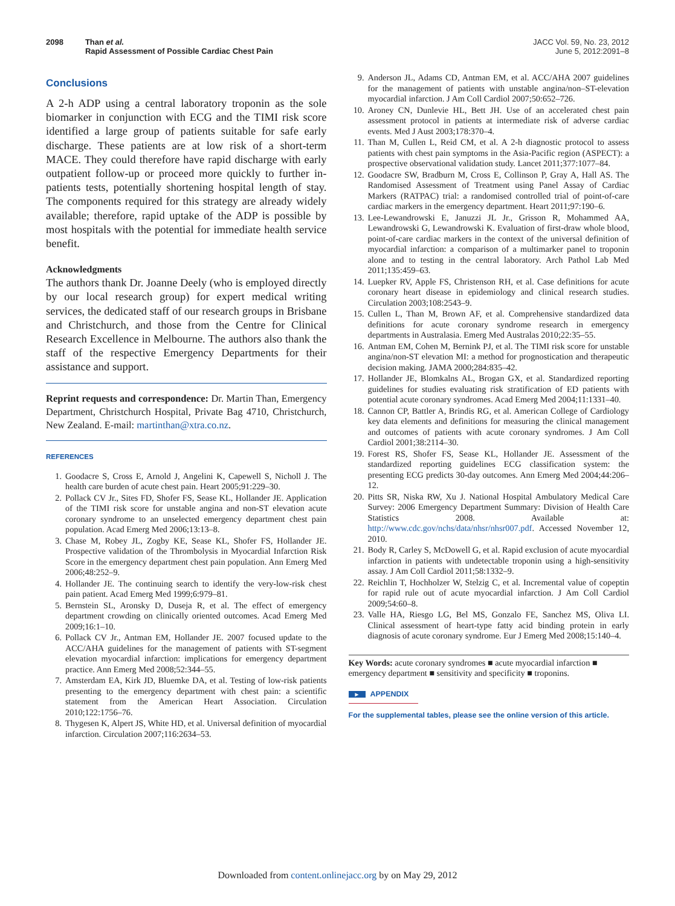2098 Than et al.
Rapid Assessment of Possible Cardiac Chest Pain
JACC Vol. 59, No. 23, 2012
June 5, 2012:2091–8
Conclusions
A 2-h ADP using a central laboratory troponin as the sole biomarker in conjunction with ECG and the TIMI risk score identified a large group of patients suitable for safe early discharge. These patients are at low risk of a short-term MACE. They could therefore have rapid discharge with early outpatient follow-up or proceed more quickly to further in-patients tests, potentially shortening hospital length of stay. The components required for this strategy are already widely available; therefore, rapid uptake of the ADP is possible by most hospitals with the potential for immediate health service benefit.
Acknowledgments
The authors thank Dr. Joanne Deely (who is employed directly by our local research group) for expert medical writing services, the dedicated staff of our research groups in Brisbane and Christchurch, and those from the Centre for Clinical Research Excellence in Melbourne. The authors also thank the staff of the respective Emergency Departments for their assistance and support.
Reprint requests and correspondence: Dr. Martin Than, Emergency Department, Christchurch Hospital, Private Bag 4710, Christchurch, New Zealand. E-mail: martinthan@xtra.co.nz.
REFERENCES
1. Goodacre S, Cross E, Arnold J, Angelini K, Capewell S, Nicholl J. The health care burden of acute chest pain. Heart 2005;91:229–30.
2. Pollack CV Jr., Sites FD, Shofer FS, Sease KL, Hollander JE. Application of the TIMI risk score for unstable angina and non-ST elevation acute coronary syndrome to an unselected emergency department chest pain population. Acad Emerg Med 2006;13:13–8.
3. Chase M, Robey JL, Zogby KE, Sease KL, Shofer FS, Hollander JE. Prospective validation of the Thrombolysis in Myocardial Infarction Risk Score in the emergency department chest pain population. Ann Emerg Med 2006;48:252–9.
4. Hollander JE. The continuing search to identify the very-low-risk chest pain patient. Acad Emerg Med 1999;6:979–81.
5. Bernstein SL, Aronsky D, Duseja R, et al. The effect of emergency department crowding on clinically oriented outcomes. Acad Emerg Med 2009;16:1–10.
6. Pollack CV Jr., Antman EM, Hollander JE. 2007 focused update to the ACC/AHA guidelines for the management of patients with ST-segment elevation myocardial infarction: implications for emergency department practice. Ann Emerg Med 2008;52:344–55.
7. Amsterdam EA, Kirk JD, Bluemke DA, et al. Testing of low-risk patients presenting to the emergency department with chest pain: a scientific statement from the American Heart Association. Circulation 2010;122:1756–76.
8. Thygesen K, Alpert JS, White HD, et al. Universal definition of myocardial infarction. Circulation 2007;116:2634–53.
9. Anderson JL, Adams CD, Antman EM, et al. ACC/AHA 2007 guidelines for the management of patients with unstable angina/non–ST-elevation myocardial infarction. J Am Coll Cardiol 2007;50:652–726.
10. Aroney CN, Dunlevie HL, Bett JH. Use of an accelerated chest pain assessment protocol in patients at intermediate risk of adverse cardiac events. Med J Aust 2003;178:370–4.
11. Than M, Cullen L, Reid CM, et al. A 2-h diagnostic protocol to assess patients with chest pain symptoms in the Asia-Pacific region (ASPECT): a prospective observational validation study. Lancet 2011;377:1077–84.
12. Goodacre SW, Bradburn M, Cross E, Collinson P, Gray A, Hall AS. The Randomised Assessment of Treatment using Panel Assay of Cardiac Markers (RATPAC) trial: a randomised controlled trial of point-of-care cardiac markers in the emergency department. Heart 2011;97:190–6.
13. Lee-Lewandrowski E, Januzzi JL Jr., Grisson R, Mohammed AA, Lewandrowski G, Lewandrowski K. Evaluation of first-draw whole blood, point-of-care cardiac markers in the context of the universal definition of myocardial infarction: a comparison of a multimarker panel to troponin alone and to testing in the central laboratory. Arch Pathol Lab Med 2011;135:459–63.
14. Luepker RV, Apple FS, Christenson RH, et al. Case definitions for acute coronary heart disease in epidemiology and clinical research studies. Circulation 2003;108:2543–9.
15. Cullen L, Than M, Brown AF, et al. Comprehensive standardized data definitions for acute coronary syndrome research in emergency departments in Australasia. Emerg Med Australas 2010;22:35–55.
16. Antman EM, Cohen M, Bernink PJ, et al. The TIMI risk score for unstable angina/non-ST elevation MI: a method for prognostication and therapeutic decision making. JAMA 2000;284:835–42.
17. Hollander JE, Blomkalns AL, Brogan GX, et al. Standardized reporting guidelines for studies evaluating risk stratification of ED patients with potential acute coronary syndromes. Acad Emerg Med 2004;11:1331–40.
18. Cannon CP, Battler A, Brindis RG, et al. American College of Cardiology key data elements and definitions for measuring the clinical management and outcomes of patients with acute coronary syndromes. J Am Coll Cardiol 2001;38:2114–30.
19. Forest RS, Shofer FS, Sease KL, Hollander JE. Assessment of the standardized reporting guidelines ECG classification system: the presenting ECG predicts 30-day outcomes. Ann Emerg Med 2004;44:206–12.
20. Pitts SR, Niska RW, Xu J. National Hospital Ambulatory Medical Care Survey: 2006 Emergency Department Summary: Division of Health Care Statistics 2008. Available at: http://www.cdc.gov/nchs/data/nhsr/nhsr007.pdf. Accessed November 12, 2010.
21. Body R, Carley S, McDowell G, et al. Rapid exclusion of acute myocardial infarction in patients with undetectable troponin using a high-sensitivity assay. J Am Coll Cardiol 2011;58:1332–9.
22. Reichlin T, Hochholzer W, Stelzig C, et al. Incremental value of copeptin for rapid rule out of acute myocardial infarction. J Am Coll Cardiol 2009;54:60–8.
23. Valle HA, Riesgo LG, Bel MS, Gonzalo FE, Sanchez MS, Oliva LI. Clinical assessment of heart-type fatty acid binding protein in early diagnosis of acute coronary syndrome. Eur J Emerg Med 2008;15:140–4.
Key Words: acute coronary syndromes ■ acute myocardial infarction ■ emergency department ■ sensitivity and specificity ■ troponins.
► APPENDIX
For the supplemental tables, please see the online version of this article.
Downloaded from content.onlinejacc.org by on May 29, 2012